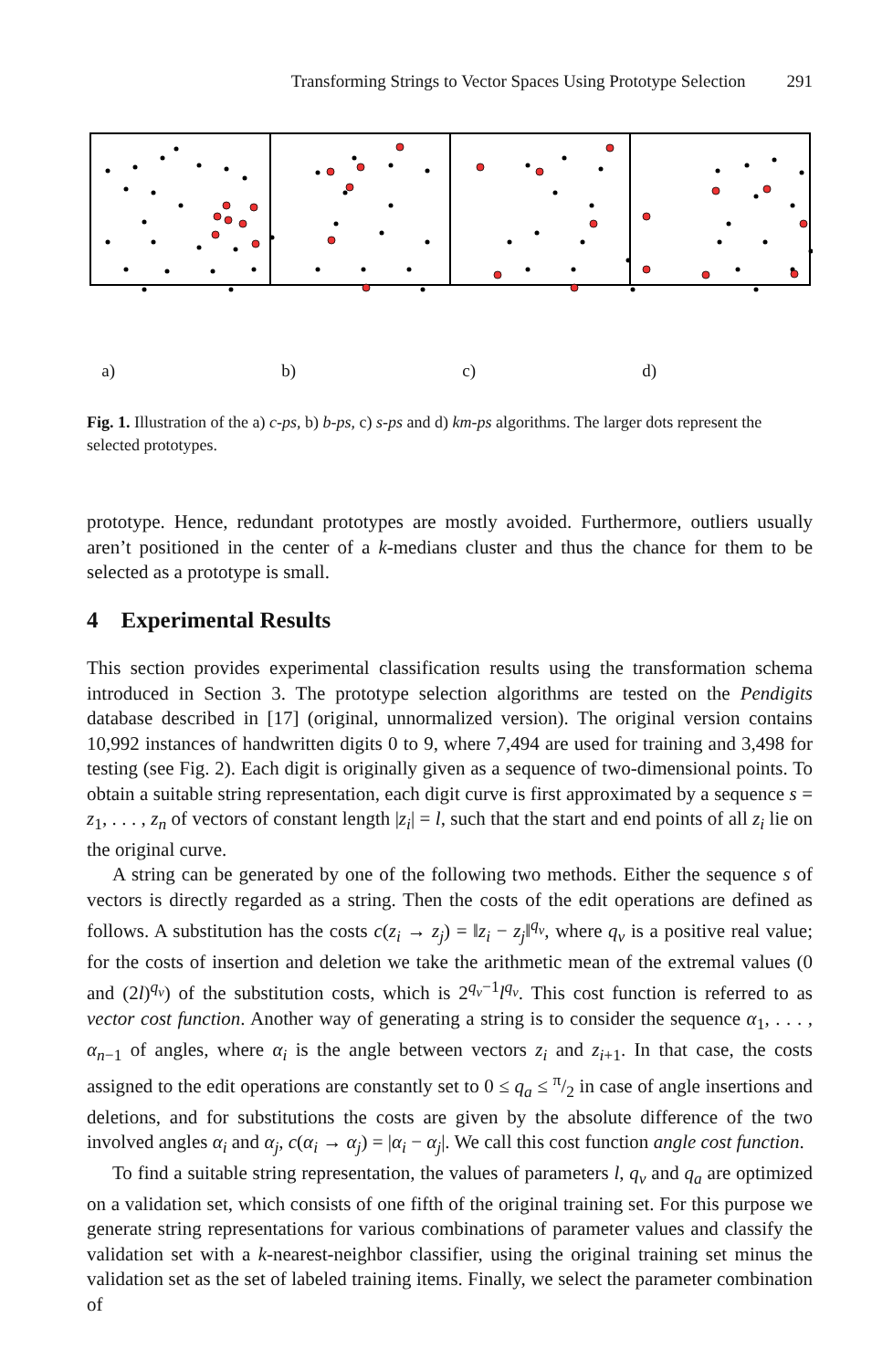Transforming Strings to Vector Spaces Using Prototype Selection 291
a) b) c) d)
Fig. 1. Illustration of the a) c-ps, b) b-ps, c) s-ps and d) km-ps algorithms. The larger dots represent the selected prototypes.
prototype. Hence, redundant prototypes are mostly avoided. Furthermore, outliers usually aren’t positioned in the center of a k-medians cluster and thus the chance for them to be selected as a prototype is small.
4 Experimental Results
This section provides experimental classification results using the transformation schema introduced in Section 3. The prototype selection algorithms are tested on the Pendigits database described in [17] (original, unnormalized version). The original version contains 10,992 instances of handwritten digits 0 to 9, where 7,494 are used for training and 3,498 for testing (see Fig. 2). Each digit is originally given as a sequence of two-dimensional points. To obtain a suitable string representation, each digit curve is first approximated by a sequence s = z<sub>1</sub>, . . . , z<sub>n</sub> of vectors of constant length |z<sub>i</sub>| = l, such that the start and end points of all z<sub>i</sub> lie on the original curve.
A string can be generated by one of the following two methods. Either the sequence s of vectors is directly regarded as a string. Then the costs of the edit operations are defined as follows. A substitution has the costs c(z<sub>i</sub> → z<sub>j</sub>) = ‖z<sub>i</sub> − z<sub>j</sub>‖<sup>q<sub>v</sub></sup>, where q<sub>v</sub> is a positive real value; for the costs of insertion and deletion we take the arithmetic mean of the extremal values (0 and (2l)<sup>q<sub>v</sub></sup>) of the substitution costs, which is 2<sup>q<sub>v</sub>−1</sup>l<sup>q<sub>v</sub></sup>. This cost function is referred to as vector cost function. Another way of generating a string is to consider the sequence α<sub>1</sub>, . . . , α<sub>n−1</sub> of angles, where α<sub>i</sub> is the angle between vectors z<sub>i</sub> and z<sub>i+1</sub>. In that case, the costs assigned to the edit operations are constantly set to 0 ≤ q<sub>a</sub> ≤ π/2 in case of angle insertions and deletions, and for substitutions the costs are given by the absolute difference of the two involved angles α<sub>i</sub> and α<sub>j</sub>, c(α<sub>i</sub> → α<sub>j</sub>) = |α<sub>i</sub> − α<sub>j</sub>|. We call this cost function angle cost function.
To find a suitable string representation, the values of parameters l, q<sub>v</sub> and q<sub>a</sub> are optimized on a validation set, which consists of one fifth of the original training set. For this purpose we generate string representations for various combinations of parameter values and classify the validation set with a k-nearest-neighbor classifier, using the original training set minus the validation set as the set of labeled training items. Finally, we select the parameter combination of